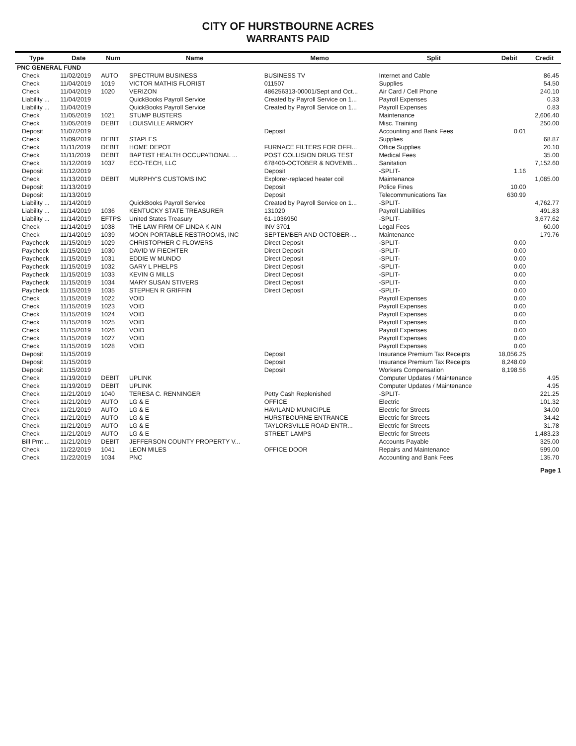CITY OF HURSTBOURNE ACRES
WARRANTS PAID
| Type | Date | Num | Name | Memo | Split | Debit | Credit |
| --- | --- | --- | --- | --- | --- | --- | --- |
| PNC GENERAL FUND | | | | | | | |
| Check | 11/02/2019 | AUTO | SPECTRUM BUSINESS | BUSINESS TV | Internet and Cable | | 86.45 |
| Check | 11/04/2019 | 1019 | VICTOR MATHIS FLORIST | 011507 | Supplies | | 54.50 |
| Check | 11/04/2019 | 1020 | VERIZON | 486256313-00001/Sept and Oct... | Air Card / Cell Phone | | 240.10 |
| Liability ... | 11/04/2019 | | QuickBooks Payroll Service | Created by Payroll Service on 1... | Payroll Expenses | | 0.33 |
| Liability ... | 11/04/2019 | | QuickBooks Payroll Service | Created by Payroll Service on 1... | Payroll Expenses | | 0.83 |
| Check | 11/05/2019 | 1021 | STUMP BUSTERS | | Maintenance | | 2,606.40 |
| Check | 11/05/2019 | DEBIT | LOUISVILLE ARMORY | | Misc. Training | | 250.00 |
| Deposit | 11/07/2019 | | | Deposit | Accounting and Bank Fees | 0.01 | |
| Check | 11/09/2019 | DEBIT | STAPLES | | Supplies | | 68.87 |
| Check | 11/11/2019 | DEBIT | HOME DEPOT | FURNACE FILTERS FOR OFFI... | Office Supplies | | 20.10 |
| Check | 11/11/2019 | DEBIT | BAPTIST HEALTH OCCUPATIONAL ... | POST COLLISION DRUG TEST | Medical Fees | | 35.00 |
| Check | 11/12/2019 | 1037 | ECO-TECH, LLC | 678400-OCTOBER & NOVEMB... | Sanitation | | 7,152.60 |
| Deposit | 11/12/2019 | | | Deposit | -SPLIT- | 1.16 | |
| Check | 11/13/2019 | DEBIT | MURPHY'S CUSTOMS INC | Explorer-replaced heater coil | Maintenance | | 1,085.00 |
| Deposit | 11/13/2019 | | | Deposit | Police Fines | 10.00 | |
| Deposit | 11/13/2019 | | | Deposit | Telecommunications Tax | 630.99 | |
| Liability ... | 11/14/2019 | | QuickBooks Payroll Service | Created by Payroll Service on 1... | -SPLIT- | | 4,762.77 |
| Liability ... | 11/14/2019 | 1036 | KENTUCKY STATE TREASURER | 131020 | Payroll Liabilities | | 491.83 |
| Liability ... | 11/14/2019 | EFTPS | United States Treasury | 61-1036950 | -SPLIT- | | 3,677.62 |
| Check | 11/14/2019 | 1038 | THE LAW FIRM OF LINDA K AIN | INV 3701 | Legal Fees | | 60.00 |
| Check | 11/14/2019 | 1039 | MOON PORTABLE RESTROOMS, INC | SEPTEMBER AND OCTOBER-... | Maintenance | | 179.76 |
| Paycheck | 11/15/2019 | 1029 | CHRISTOPHER C FLOWERS | Direct Deposit | -SPLIT- | 0.00 | |
| Paycheck | 11/15/2019 | 1030 | DAVID W FIECHTER | Direct Deposit | -SPLIT- | 0.00 | |
| Paycheck | 11/15/2019 | 1031 | EDDIE W MUNDO | Direct Deposit | -SPLIT- | 0.00 | |
| Paycheck | 11/15/2019 | 1032 | GARY L PHELPS | Direct Deposit | -SPLIT- | 0.00 | |
| Paycheck | 11/15/2019 | 1033 | KEVIN G MILLS | Direct Deposit | -SPLIT- | 0.00 | |
| Paycheck | 11/15/2019 | 1034 | MARY SUSAN STIVERS | Direct Deposit | -SPLIT- | 0.00 | |
| Paycheck | 11/15/2019 | 1035 | STEPHEN R GRIFFIN | Direct Deposit | -SPLIT- | 0.00 | |
| Check | 11/15/2019 | 1022 | VOID | | Payroll Expenses | 0.00 | |
| Check | 11/15/2019 | 1023 | VOID | | Payroll Expenses | 0.00 | |
| Check | 11/15/2019 | 1024 | VOID | | Payroll Expenses | 0.00 | |
| Check | 11/15/2019 | 1025 | VOID | | Payroll Expenses | 0.00 | |
| Check | 11/15/2019 | 1026 | VOID | | Payroll Expenses | 0.00 | |
| Check | 11/15/2019 | 1027 | VOID | | Payroll Expenses | 0.00 | |
| Check | 11/15/2019 | 1028 | VOID | | Payroll Expenses | 0.00 | |
| Deposit | 11/15/2019 | | | Deposit | Insurance Premium Tax Receipts | 18,056.25 | |
| Deposit | 11/15/2019 | | | Deposit | Insurance Premium Tax Receipts | 8,248.09 | |
| Deposit | 11/15/2019 | | | Deposit | Workers Compensation | 8,198.56 | |
| Check | 11/19/2019 | DEBIT | UPLINK | | Computer Updates / Maintenance | | 4.95 |
| Check | 11/19/2019 | DEBIT | UPLINK | | Computer Updates / Maintenance | | 4.95 |
| Check | 11/21/2019 | 1040 | TERESA C. RENNINGER | Petty Cash Replenished | -SPLIT- | | 221.25 |
| Check | 11/21/2019 | AUTO | LG & E | OFFICE | Electric | | 101.32 |
| Check | 11/21/2019 | AUTO | LG & E | HAVILAND MUNICIPLE | Electric for Streets | | 34.00 |
| Check | 11/21/2019 | AUTO | LG & E | HURSTBOURNE ENTRANCE | Electric for Streets | | 34.42 |
| Check | 11/21/2019 | AUTO | LG & E | TAYLORSVILLE ROAD ENTR... | Electric for Streets | | 31.78 |
| Check | 11/21/2019 | AUTO | LG & E | STREET LAMPS | Electric for Streets | | 1,483.23 |
| Bill Pmt ... | 11/21/2019 | DEBIT | JEFFERSON COUNTY PROPERTY V... | | Accounts Payable | | 325.00 |
| Check | 11/22/2019 | 1041 | LEON MILES | OFFICE DOOR | Repairs and Maintenance | | 599.00 |
| Check | 11/22/2019 | 1034 | PNC | | Accounting and Bank Fees | | 135.70 |
Page 1